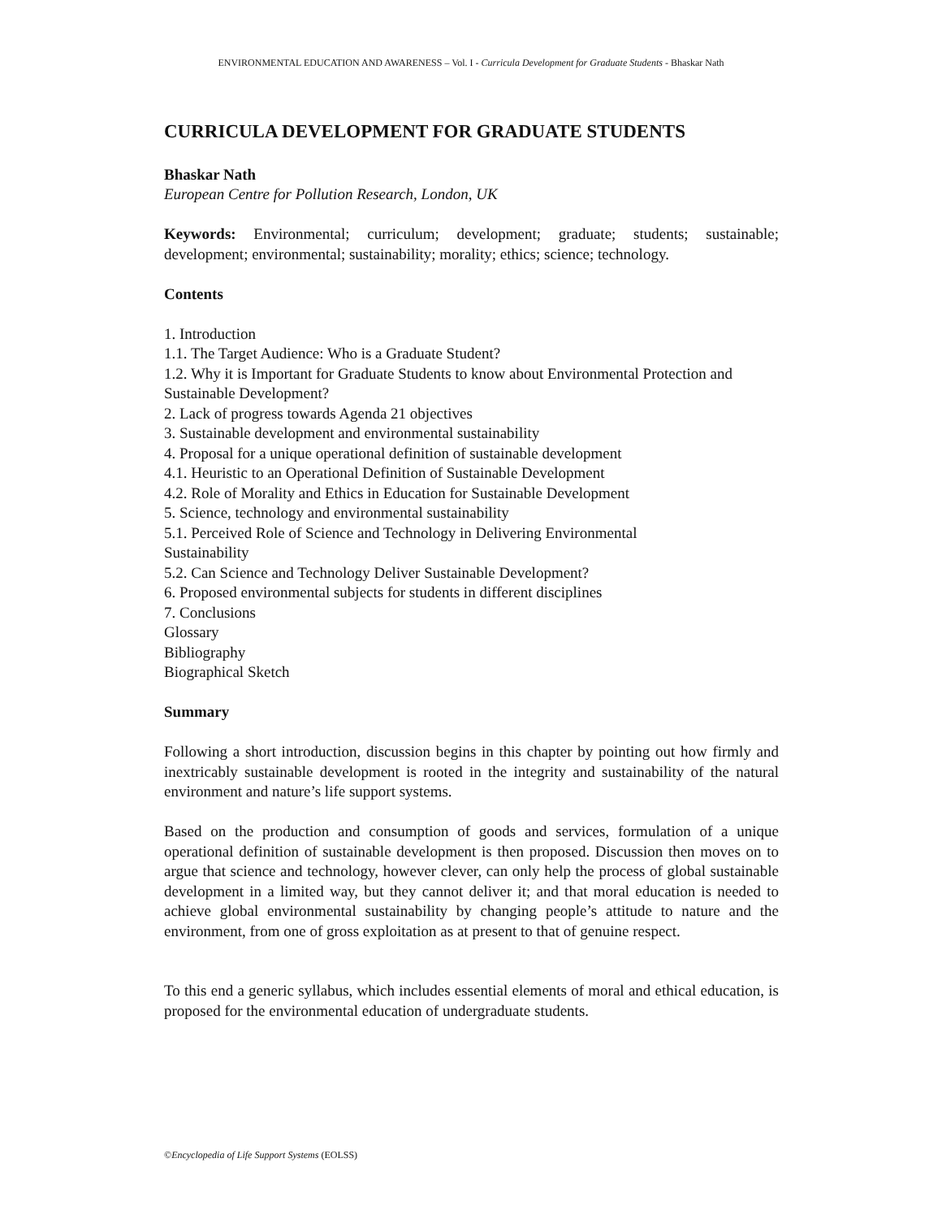ENVIRONMENTAL EDUCATION AND AWARENESS – Vol. I - Curricula Development for Graduate Students - Bhaskar Nath
CURRICULA DEVELOPMENT FOR GRADUATE STUDENTS
Bhaskar Nath
European Centre for Pollution Research, London, UK
Keywords: Environmental; curriculum; development; graduate; students; sustainable; development; environmental; sustainability; morality; ethics; science; technology.
Contents
1. Introduction
1.1. The Target Audience: Who is a Graduate Student?
1.2. Why it is Important for Graduate Students to know about Environmental Protection and Sustainable Development?
2. Lack of progress towards Agenda 21 objectives
3. Sustainable development and environmental sustainability
4. Proposal for a unique operational definition of sustainable development
4.1. Heuristic to an Operational Definition of Sustainable Development
4.2. Role of Morality and Ethics in Education for Sustainable Development
5. Science, technology and environmental sustainability
5.1. Perceived Role of Science and Technology in Delivering Environmental
Sustainability
5.2. Can Science and Technology Deliver Sustainable Development?
6. Proposed environmental subjects for students in different disciplines
7. Conclusions
Glossary
Bibliography
Biographical Sketch
Summary
Following a short introduction, discussion begins in this chapter by pointing out how firmly and inextricably sustainable development is rooted in the integrity and sustainability of the natural environment and nature’s life support systems.
Based on the production and consumption of goods and services, formulation of a unique operational definition of sustainable development is then proposed. Discussion then moves on to argue that science and technology, however clever, can only help the process of global sustainable development in a limited way, but they cannot deliver it; and that moral education is needed to achieve global environmental sustainability by changing people’s attitude to nature and the environment, from one of gross exploitation as at present to that of genuine respect.
To this end a generic syllabus, which includes essential elements of moral and ethical education, is proposed for the environmental education of undergraduate students.
©Encyclopedia of Life Support Systems (EOLSS)